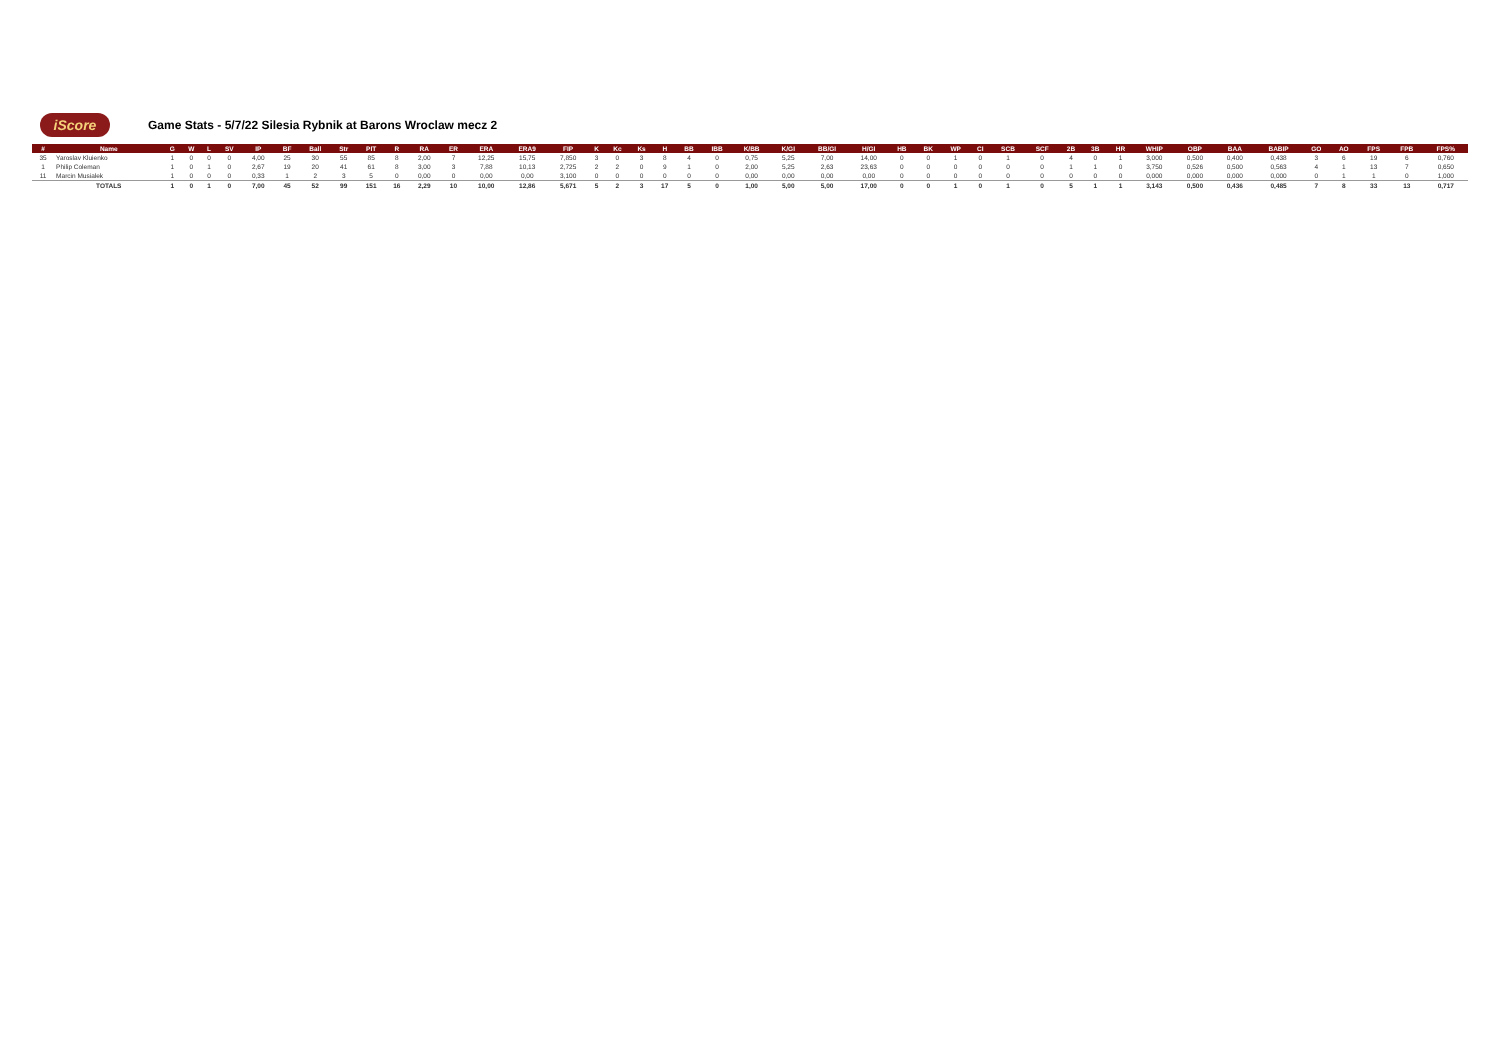iScore
Game Stats - 5/7/22 Silesia Rybnik at Barons Wroclaw mecz 2
| # | Name | G | W | L | SV | IP | BF | Ball | Str | PIT | R | RA | ER | ERA | ERA9 | FIP | K | Kc | Ks | H | BB | IBB | K/BB | K/GI | BB/GI | H/GI | HB | BK | WP | CI | SCB | SCF | 2B | 3B | HR | WHIP | OBP | BAA | BABIP | GO | AO | FPS | FPB | FPS% |
| --- | --- | --- | --- | --- | --- | --- | --- | --- | --- | --- | --- | --- | --- | --- | --- | --- | --- | --- | --- | --- | --- | --- | --- | --- | --- | --- | --- | --- | --- | --- | --- | --- | --- | --- | --- | --- | --- | --- | --- | --- | --- | --- | --- | --- |
| 35 | Yaroslav Kluienko | 1 | 0 | 0 | 0 | 4,00 | 25 | 30 | 55 | 85 | 8 | 2,00 | 7 | 12,25 | 15,75 | 7,850 | 3 | 0 | 3 | 8 | 4 | 0 | 0,75 | 5,25 | 7,00 | 14,00 | 0 | 0 | 1 | 0 | 1 | 0 | 4 | 0 | 1 | 3,000 | 0,500 | 0,400 | 0,438 | 3 | 6 | 19 | 6 | 0,760 |
| 1 | Philip Coleman | 1 | 0 | 1 | 0 | 2,67 | 19 | 20 | 41 | 61 | 8 | 3,00 | 3 | 7,88 | 10,13 | 2,725 | 2 | 2 | 0 | 9 | 1 | 0 | 2,00 | 5,25 | 2,63 | 23,63 | 0 | 0 | 0 | 0 | 0 | 0 | 1 | 1 | 0 | 3,750 | 0,526 | 0,500 | 0,563 | 4 | 1 | 13 | 7 | 0,650 |
| 11 | Marcin Musialek | 1 | 0 | 0 | 0 | 0,33 | 1 | 2 | 3 | 5 | 0 | 0,00 | 0 | 0,00 | 0,00 | 3,100 | 0 | 0 | 0 | 0 | 0 | 0 | 0,00 | 0,00 | 0,00 | 0,00 | 0 | 0 | 0 | 0 | 0 | 0 | 0 | 0 | 0 | 0,000 | 0,000 | 0,000 | 0,000 | 0 | 1 | 1 | 0 | 1,000 |
| | TOTALS | 1 | 0 | 1 | 0 | 7,00 | 45 | 52 | 99 | 151 | 16 | 2,29 | 10 | 10,00 | 12,86 | 5,671 | 5 | 2 | 3 | 17 | 5 | 0 | 1,00 | 5,00 | 5,00 | 17,00 | 0 | 0 | 1 | 0 | 1 | 0 | 5 | 1 | 1 | 3,143 | 0,500 | 0,436 | 0,485 | 7 | 8 | 33 | 13 | 0,717 |